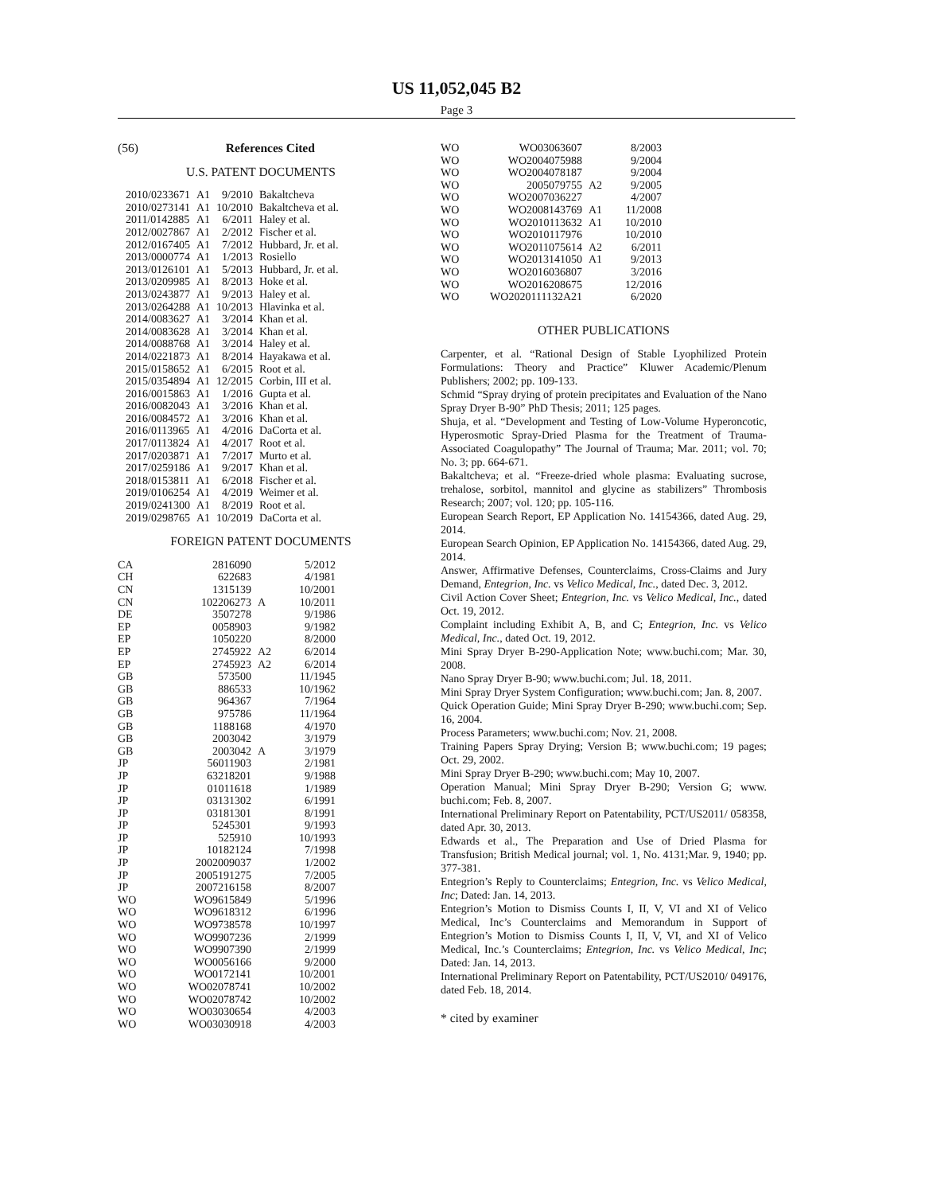US 11,052,045 B2
Page 3
(56) References Cited
U.S. PATENT DOCUMENTS
| 2010/0233671 | A1 | 9/2010 | Bakaltcheva |
| 2010/0273141 | A1 | 10/2010 | Bakaltcheva et al. |
| 2011/0142885 | A1 | 6/2011 | Haley et al. |
| 2012/0027867 | A1 | 2/2012 | Fischer et al. |
| 2012/0167405 | A1 | 7/2012 | Hubbard, Jr. et al. |
| 2013/0000774 | A1 | 1/2013 | Rosiello |
| 2013/0126101 | A1 | 5/2013 | Hubbard, Jr. et al. |
| 2013/0209985 | A1 | 8/2013 | Hoke et al. |
| 2013/0243877 | A1 | 9/2013 | Haley et al. |
| 2013/0264288 | A1 | 10/2013 | Hlavinka et al. |
| 2014/0083627 | A1 | 3/2014 | Khan et al. |
| 2014/0083628 | A1 | 3/2014 | Khan et al. |
| 2014/0088768 | A1 | 3/2014 | Haley et al. |
| 2014/0221873 | A1 | 8/2014 | Hayakawa et al. |
| 2015/0158652 | A1 | 6/2015 | Root et al. |
| 2015/0354894 | A1 | 12/2015 | Corbin, III et al. |
| 2016/0015863 | A1 | 1/2016 | Gupta et al. |
| 2016/0082043 | A1 | 3/2016 | Khan et al. |
| 2016/0084572 | A1 | 3/2016 | Khan et al. |
| 2016/0113965 | A1 | 4/2016 | DaCorta et al. |
| 2017/0113824 | A1 | 4/2017 | Root et al. |
| 2017/0203871 | A1 | 7/2017 | Murto et al. |
| 2017/0259186 | A1 | 9/2017 | Khan et al. |
| 2018/0153811 | A1 | 6/2018 | Fischer et al. |
| 2019/0106254 | A1 | 4/2019 | Weimer et al. |
| 2019/0241300 | A1 | 8/2019 | Root et al. |
| 2019/0298765 | A1 | 10/2019 | DaCorta et al. |
FOREIGN PATENT DOCUMENTS
| CA | 2816090 | | 5/2012 |
| CH | 622683 | | 4/1981 |
| CN | 1315139 | | 10/2001 |
| CN | 102206273 | A | 10/2011 |
| DE | 3507278 | | 9/1986 |
| EP | 0058903 | | 9/1982 |
| EP | 1050220 | | 8/2000 |
| EP | 2745922 | A2 | 6/2014 |
| EP | 2745923 | A2 | 6/2014 |
| GB | 573500 | | 11/1945 |
| GB | 886533 | | 10/1962 |
| GB | 964367 | | 7/1964 |
| GB | 975786 | | 11/1964 |
| GB | 1188168 | | 4/1970 |
| GB | 2003042 | | 3/1979 |
| GB | 2003042 | A | 3/1979 |
| JP | 56011903 | | 2/1981 |
| JP | 63218201 | | 9/1988 |
| JP | 01011618 | | 1/1989 |
| JP | 03131302 | | 6/1991 |
| JP | 03181301 | | 8/1991 |
| JP | 5245301 | | 9/1993 |
| JP | 525910 | | 10/1993 |
| JP | 10182124 | | 7/1998 |
| JP | 2002009037 | | 1/2002 |
| JP | 2005191275 | | 7/2005 |
| JP | 2007216158 | | 8/2007 |
| WO | WO9615849 | | 5/1996 |
| WO | WO9618312 | | 6/1996 |
| WO | WO9738578 | | 10/1997 |
| WO | WO9907236 | | 2/1999 |
| WO | WO9907390 | | 2/1999 |
| WO | WO0056166 | | 9/2000 |
| WO | WO0172141 | | 10/2001 |
| WO | WO02078741 | | 10/2002 |
| WO | WO02078742 | | 10/2002 |
| WO | WO03030654 | | 4/2003 |
| WO | WO03030918 | | 4/2003 |
| WO | WO03063607 | | 8/2003 |
| WO | WO2004075988 | | 9/2004 |
| WO | WO2004078187 | | 9/2004 |
| WO | 2005079755 | A2 | 9/2005 |
| WO | WO2007036227 | | 4/2007 |
| WO | WO2008143769 | A1 | 11/2008 |
| WO | WO2010113632 | A1 | 10/2010 |
| WO | WO2010117976 | | 10/2010 |
| WO | WO2011075614 | A2 | 6/2011 |
| WO | WO2013141050 | A1 | 9/2013 |
| WO | WO2016036807 | | 3/2016 |
| WO | WO2016208675 | | 12/2016 |
| WO | WO2020111132A21 | | 6/2020 |
OTHER PUBLICATIONS
Carpenter, et al. “Rational Design of Stable Lyophilized Protein Formulations: Theory and Practice” Kluwer Academic/Plenum Publishers; 2002; pp. 109-133.
Schmid “Spray drying of protein precipitates and Evaluation of the Nano Spray Dryer B-90” PhD Thesis; 2011; 125 pages.
Shuja, et al. “Development and Testing of Low-Volume Hyperoncotic, Hyperosmotic Spray-Dried Plasma for the Treatment of Trauma-Associated Coagulopathy” The Journal of Trauma; Mar. 2011; vol. 70; No. 3; pp. 664-671.
Bakaltcheva; et al. “Freeze-dried whole plasma: Evaluating sucrose, trehalose, sorbitol, mannitol and glycine as stabilizers” Thrombosis Research; 2007; vol. 120; pp. 105-116.
European Search Report, EP Application No. 14154366, dated Aug. 29, 2014.
European Search Opinion, EP Application No. 14154366, dated Aug. 29, 2014.
Answer, Affirmative Defenses, Counterclaims, Cross-Claims and Jury Demand, Entegrion, Inc. vs Velico Medical, Inc., dated Dec. 3, 2012.
Civil Action Cover Sheet; Entegrion, Inc. vs Velico Medical, Inc., dated Oct. 19, 2012.
Complaint including Exhibit A, B, and C; Entegrion, Inc. vs Velico Medical, Inc., dated Oct. 19, 2012.
Mini Spray Dryer B-290-Application Note; www.buchi.com; Mar. 30, 2008.
Nano Spray Dryer B-90; www.buchi.com; Jul. 18, 2011.
Mini Spray Dryer System Configuration; www.buchi.com; Jan. 8, 2007.
Quick Operation Guide; Mini Spray Dryer B-290; www.buchi.com; Sep. 16, 2004.
Process Parameters; www.buchi.com; Nov. 21, 2008.
Training Papers Spray Drying; Version B; www.buchi.com; 19 pages; Oct. 29, 2002.
Mini Spray Dryer B-290; www.buchi.com; May 10, 2007.
Operation Manual; Mini Spray Dryer B-290; Version G; www. buchi.com; Feb. 8, 2007.
International Preliminary Report on Patentability, PCT/US2011/ 058358, dated Apr. 30, 2013.
Edwards et al., The Preparation and Use of Dried Plasma for Transfusion; British Medical journal; vol. 1, No. 4131;Mar. 9, 1940; pp. 377-381.
Entegrion’s Reply to Counterclaims; Entegrion, Inc. vs Velico Medical, Inc; Dated: Jan. 14, 2013.
Entegrion’s Motion to Dismiss Counts I, II, V, VI and XI of Velico Medical, Inc’s Counterclaims and Memorandum in Support of Entegrion’s Motion to Dismiss Counts I, II, V, VI, and XI of Velico Medical, Inc.’s Counterclaims; Entegrion, Inc. vs Velico Medical, Inc; Dated: Jan. 14, 2013.
International Preliminary Report on Patentability, PCT/US2010/ 049176, dated Feb. 18, 2014.
* cited by examiner